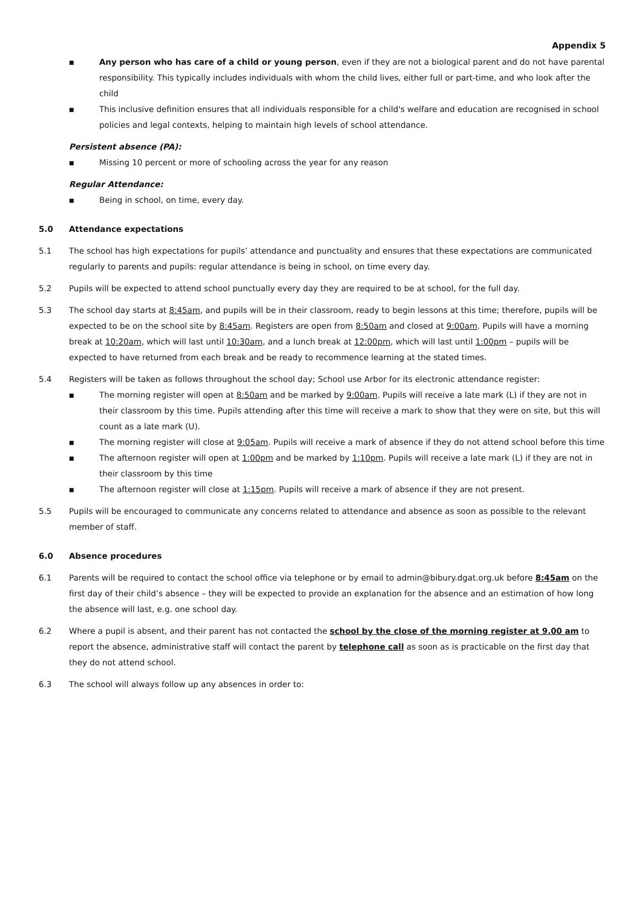Appendix 5
■
Any person who has care of a child or young person, even if they are not a biological parent and do not have parental responsibility. This typically includes individuals with whom the child lives, either full or part-time, and who look after the child
■
This inclusive definition ensures that all individuals responsible for a child's welfare and education are recognised in school policies and legal contexts, helping to maintain high levels of school attendance.
Persistent absence (PA):
■
Missing 10 percent or more of schooling across the year for any reason
Regular Attendance:
■
Being in school, on time, every day.
5.0 Attendance expectations
5.1 The school has high expectations for pupils’ attendance and punctuality and ensures that these expectations are communicated regularly to parents and pupils: regular attendance is being in school, on time every day.
5.2 Pupils will be expected to attend school punctually every day they are required to be at school, for the full day.
5.3 The school day starts at 8:45am, and pupils will be in their classroom, ready to begin lessons at this time; therefore, pupils will be expected to be on the school site by 8:45am. Registers are open from 8:50am and closed at 9:00am. Pupils will have a morning break at 10:20am, which will last until 10:30am, and a lunch break at 12:00pm, which will last until 1:00pm – pupils will be expected to have returned from each break and be ready to recommence learning at the stated times.
5.4 Registers will be taken as follows throughout the school day; School use Arbor for its electronic attendance register:
■
The morning register will open at 8:50am and be marked by 9:00am. Pupils will receive a late mark (L) if they are not in their classroom by this time. Pupils attending after this time will receive a mark to show that they were on site, but this will count as a late mark (U).
■
The morning register will close at 9:05am. Pupils will receive a mark of absence if they do not attend school before this time
■
The afternoon register will open at 1:00pm and be marked by 1:10pm. Pupils will receive a late mark (L) if they are not in their classroom by this time
■
The afternoon register will close at 1:15pm. Pupils will receive a mark of absence if they are not present.
5.5 Pupils will be encouraged to communicate any concerns related to attendance and absence as soon as possible to the relevant member of staff.
6.0 Absence procedures
6.1 Parents will be required to contact the school office via telephone or by email to admin@bibury.dgat.org.uk before 8:45am on the first day of their child’s absence – they will be expected to provide an explanation for the absence and an estimation of how long the absence will last, e.g. one school day.
6.2 Where a pupil is absent, and their parent has not contacted the school by the close of the morning register at 9.00 am to report the absence, administrative staff will contact the parent by telephone call as soon as is practicable on the first day that they do not attend school.
6.3 The school will always follow up any absences in order to: